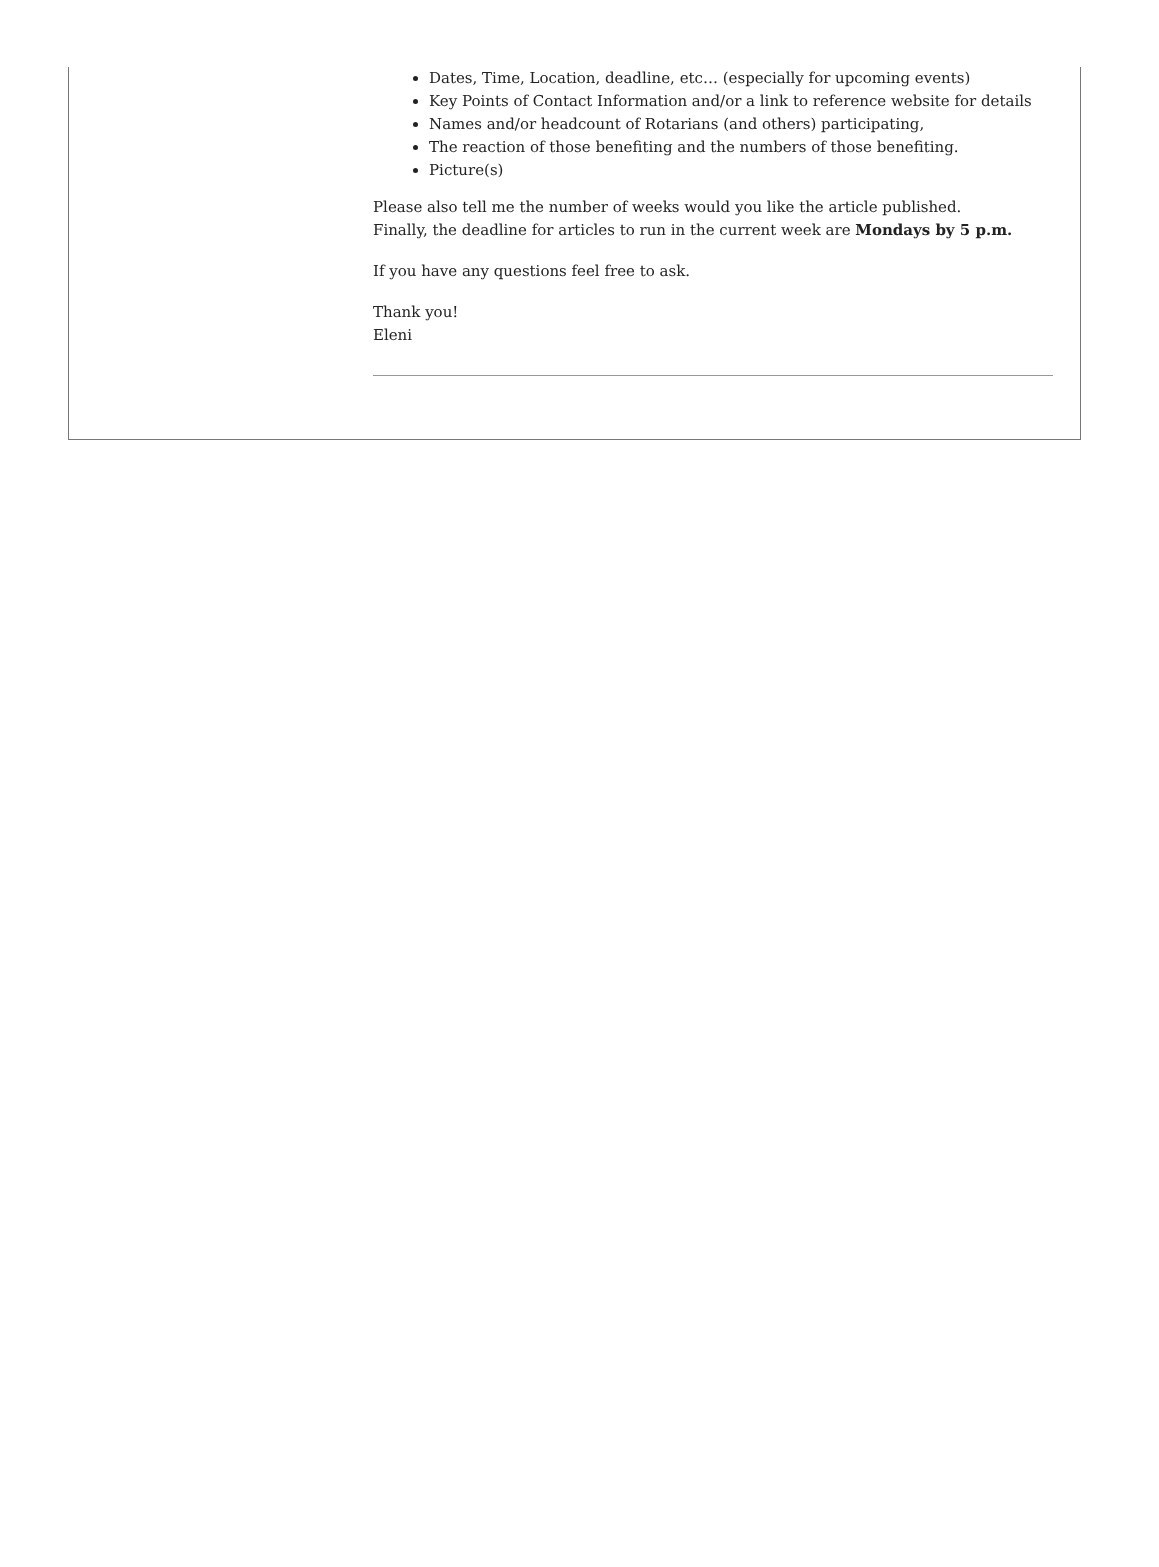Dates, Time, Location, deadline, etc… (especially for upcoming events)
Key Points of Contact Information and/or a link to reference website for details
Names and/or headcount of Rotarians (and others) participating,
The reaction of those benefiting and the numbers of those benefiting.
Picture(s)
Please also tell me the number of weeks would you like the article published.
Finally, the deadline for articles to run in the current week are Mondays by 5 p.m.
If you have any questions feel free to ask.
Thank you!
Eleni